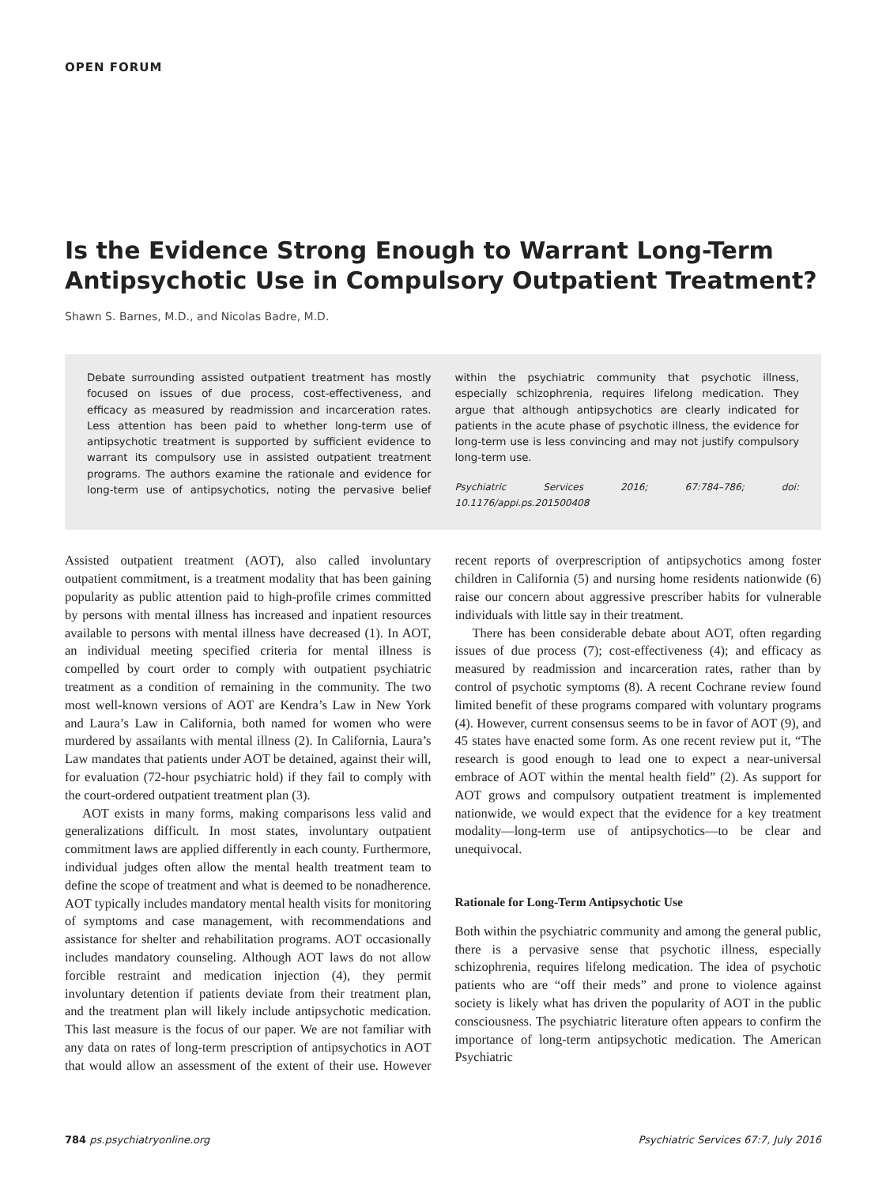OPEN FORUM
Is the Evidence Strong Enough to Warrant Long-Term Antipsychotic Use in Compulsory Outpatient Treatment?
Shawn S. Barnes, M.D., and Nicolas Badre, M.D.
Debate surrounding assisted outpatient treatment has mostly focused on issues of due process, cost-effectiveness, and efficacy as measured by readmission and incarceration rates. Less attention has been paid to whether long-term use of antipsychotic treatment is supported by sufficient evidence to warrant its compulsory use in assisted outpatient treatment programs. The authors examine the rationale and evidence for long-term use of antipsychotics, noting the pervasive belief within the psychiatric community that psychotic illness, especially schizophrenia, requires lifelong medication. They argue that although antipsychotics are clearly indicated for patients in the acute phase of psychotic illness, the evidence for long-term use is less convincing and may not justify compulsory long-term use.
Psychiatric Services 2016; 67:784–786; doi: 10.1176/appi.ps.201500408
Assisted outpatient treatment (AOT), also called involuntary outpatient commitment, is a treatment modality that has been gaining popularity as public attention paid to high-profile crimes committed by persons with mental illness has increased and inpatient resources available to persons with mental illness have decreased (1). In AOT, an individual meeting specified criteria for mental illness is compelled by court order to comply with outpatient psychiatric treatment as a condition of remaining in the community. The two most well-known versions of AOT are Kendra’s Law in New York and Laura’s Law in California, both named for women who were murdered by assailants with mental illness (2). In California, Laura’s Law mandates that patients under AOT be detained, against their will, for evaluation (72-hour psychiatric hold) if they fail to comply with the court-ordered outpatient treatment plan (3).
AOT exists in many forms, making comparisons less valid and generalizations difficult. In most states, involuntary outpatient commitment laws are applied differently in each county. Furthermore, individual judges often allow the mental health treatment team to define the scope of treatment and what is deemed to be nonadherence. AOT typically includes mandatory mental health visits for monitoring of symptoms and case management, with recommendations and assistance for shelter and rehabilitation programs. AOT occasionally includes mandatory counseling. Although AOT laws do not allow forcible restraint and medication injection (4), they permit involuntary detention if patients deviate from their treatment plan, and the treatment plan will likely include antipsychotic medication. This last measure is the focus of our paper. We are not familiar with any data on rates of long-term prescription of antipsychotics in AOT that would allow an assessment of the extent of their use. However recent reports of overprescription of antipsychotics among foster children in California (5) and nursing home residents nationwide (6) raise our concern about aggressive prescriber habits for vulnerable individuals with little say in their treatment.
There has been considerable debate about AOT, often regarding issues of due process (7); cost-effectiveness (4); and efficacy as measured by readmission and incarceration rates, rather than by control of psychotic symptoms (8). A recent Cochrane review found limited benefit of these programs compared with voluntary programs (4). However, current consensus seems to be in favor of AOT (9), and 45 states have enacted some form. As one recent review put it, “The research is good enough to lead one to expect a near-universal embrace of AOT within the mental health field” (2). As support for AOT grows and compulsory outpatient treatment is implemented nationwide, we would expect that the evidence for a key treatment modality—long-term use of antipsychotics—to be clear and unequivocal.
Rationale for Long-Term Antipsychotic Use
Both within the psychiatric community and among the general public, there is a pervasive sense that psychotic illness, especially schizophrenia, requires lifelong medication. The idea of psychotic patients who are “off their meds” and prone to violence against society is likely what has driven the popularity of AOT in the public consciousness. The psychiatric literature often appears to confirm the importance of long-term antipsychotic medication. The American Psychiatric
784 ps.psychiatryonline.org Psychiatric Services 67:7, July 2016